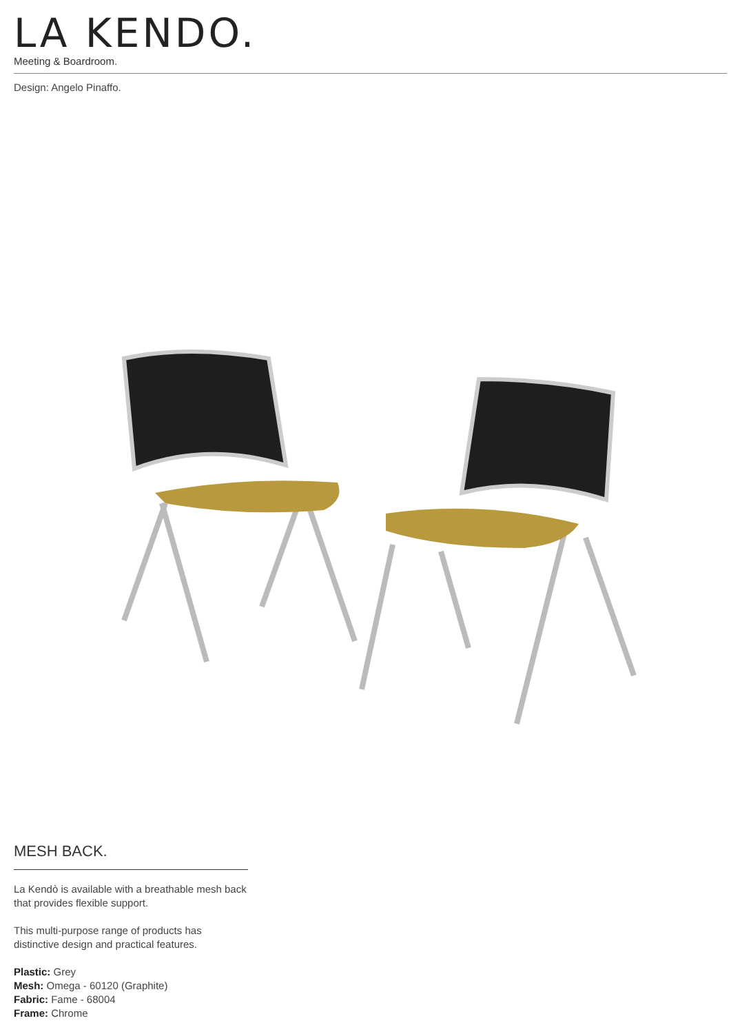LA KENDO.
Meeting & Boardroom.
Design: Angelo Pinaffo.
MESH BACK.
La Kendò is available with a breathable mesh back that provides flexible support.
This multi-purpose range of products has distinctive design and practical features.
Plastic: Grey
Mesh: Omega - 60120 (Graphite)
Fabric: Fame - 68004
Frame: Chrome